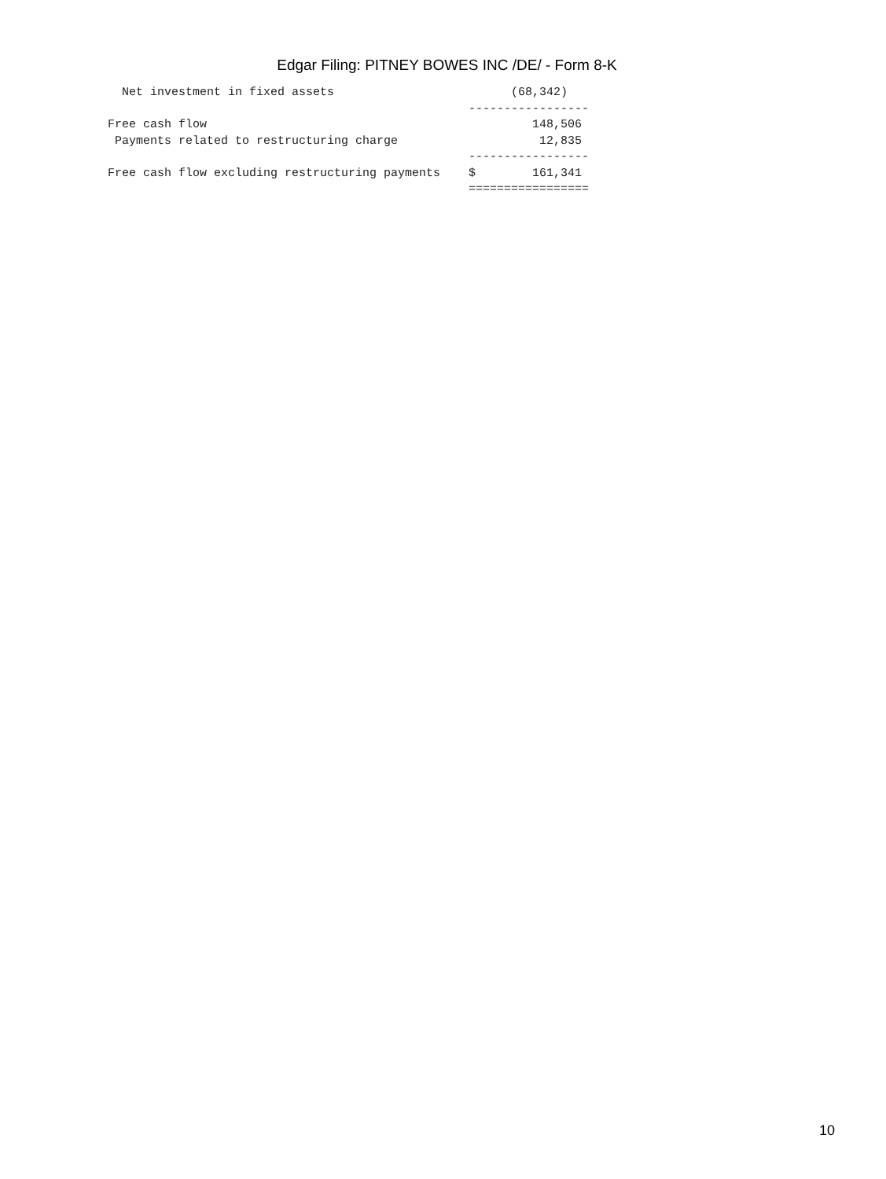Edgar Filing: PITNEY BOWES INC /DE/ - Form 8-K
  Net investment in fixed assets                         (68,342)
                                                   -----------------
Free cash flow                                              148,506
 Payments related to restructuring charge                    12,835
                                                   -----------------
Free cash flow excluding restructuring payments    $        161,341
                                                   =================
10